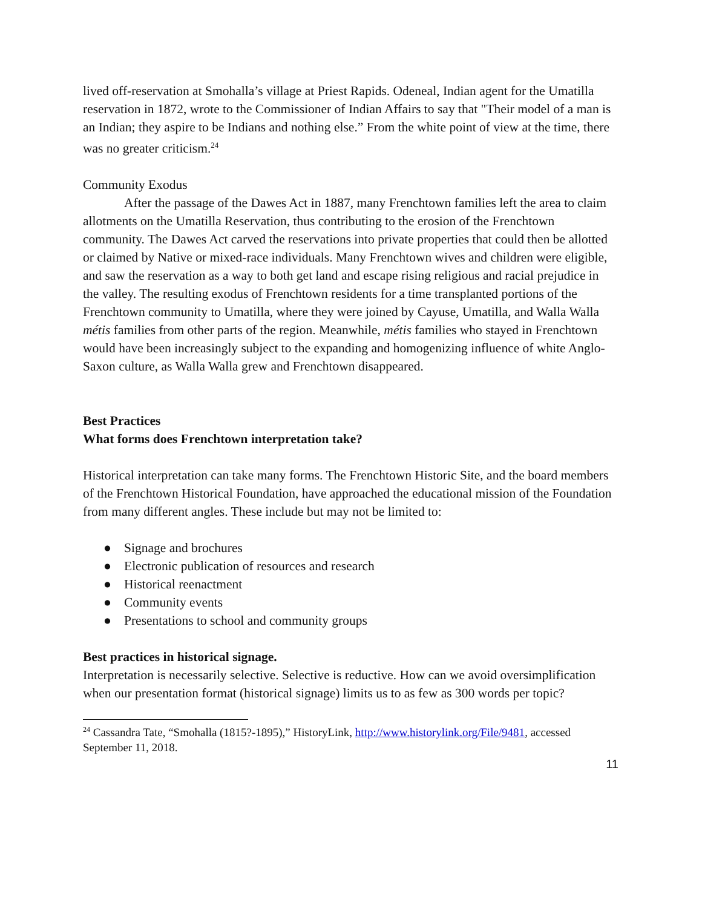lived off-reservation at Smohalla’s village at Priest Rapids. Odeneal, Indian agent for the Umatilla reservation in 1872, wrote to the Commissioner of Indian Affairs to say that "Their model of a man is an Indian; they aspire to be Indians and nothing else.” From the white point of view at the time, there was no greater criticism.<sup>24</sup>
Community Exodus
After the passage of the Dawes Act in 1887, many Frenchtown families left the area to claim allotments on the Umatilla Reservation, thus contributing to the erosion of the Frenchtown community. The Dawes Act carved the reservations into private properties that could then be allotted or claimed by Native or mixed-race individuals. Many Frenchtown wives and children were eligible, and saw the reservation as a way to both get land and escape rising religious and racial prejudice in the valley. The resulting exodus of Frenchtown residents for a time transplanted portions of the Frenchtown community to Umatilla, where they were joined by Cayuse, Umatilla, and Walla Walla métis families from other parts of the region. Meanwhile, métis families who stayed in Frenchtown would have been increasingly subject to the expanding and homogenizing influence of white Anglo-Saxon culture, as Walla Walla grew and Frenchtown disappeared.
Best Practices
What forms does Frenchtown interpretation take?
Historical interpretation can take many forms. The Frenchtown Historic Site, and the board members of the Frenchtown Historical Foundation, have approached the educational mission of the Foundation from many different angles. These include but may not be limited to:
● Signage and brochures
● Electronic publication of resources and research
● Historical reenactment
● Community events
● Presentations to school and community groups
Best practices in historical signage.
Interpretation is necessarily selective. Selective is reductive. How can we avoid oversimplification when our presentation format (historical signage) limits us to as few as 300 words per topic?
<sup>24</sup> Cassandra Tate, “Smohalla (1815?-1895),” HistoryLink, http://www.historylink.org/File/9481, accessed September 11, 2018.
11